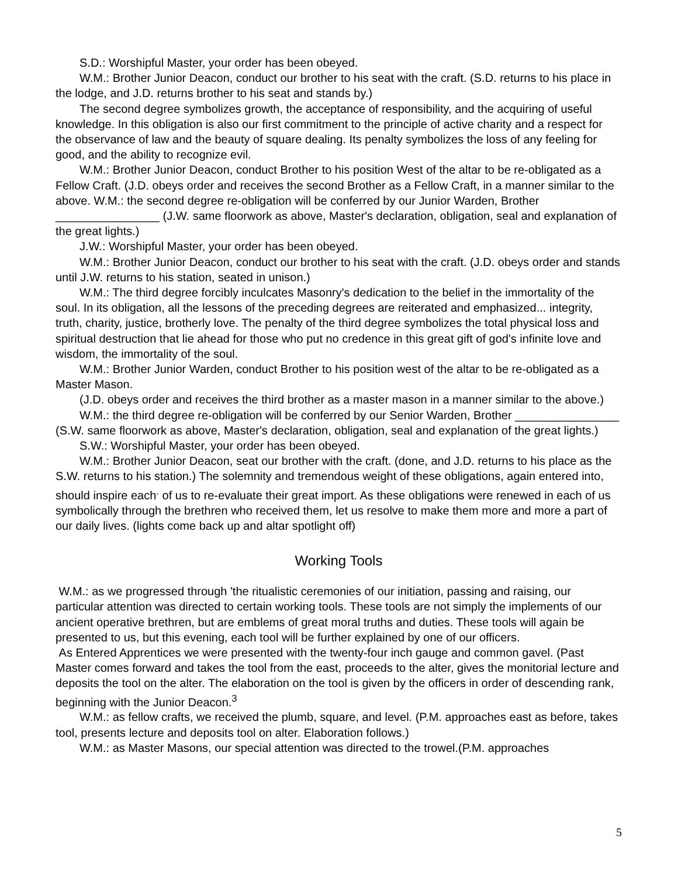S.D.: Worshipful Master, your order has been obeyed.
W.M.: Brother Junior Deacon, conduct our brother to his seat with the craft. (S.D. returns to his place in the lodge, and J.D. returns brother to his seat and stands by.)
The second degree symbolizes growth, the acceptance of responsibility, and the acquiring of useful knowledge. In this obligation is also our first commitment to the principle of active charity and a respect for the observance of law and the beauty of square dealing. Its penalty symbolizes the loss of any feeling for good, and the ability to recognize evil.
W.M.: Brother Junior Deacon, conduct Brother to his position West of the altar to be re-obligated as a Fellow Craft. (J.D. obeys order and receives the second Brother as a Fellow Craft, in a manner similar to the above. W.M.: the second degree re-obligation will be conferred by our Junior Warden, Brother ________________ (J.W. same floorwork as above, Master's declaration, obligation, seal and explanation of the great lights.)
J.W.: Worshipful Master, your order has been obeyed.
W.M.: Brother Junior Deacon, conduct our brother to his seat with the craft. (J.D. obeys order and stands until J.W. returns to his station, seated in unison.)
W.M.: The third degree forcibly inculcates Masonry's dedication to the belief in the immortality of the soul. In its obligation, all the lessons of the preceding degrees are reiterated and emphasized... integrity, truth, charity, justice, brotherly love. The penalty of the third degree symbolizes the total physical loss and spiritual destruction that lie ahead for those who put no credence in this great gift of god's infinite love and wisdom, the immortality of the soul.
W.M.: Brother Junior Warden, conduct Brother to his position west of the altar to be re-obligated as a Master Mason.
(J.D. obeys order and receives the third brother as a master mason in a manner similar to the above.)
W.M.: the third degree re-obligation will be conferred by our Senior Warden, Brother ________________ (S.W. same floorwork as above, Master's declaration, obligation, seal and explanation of the great lights.)
S.W.: Worshipful Master, your order has been obeyed.
W.M.: Brother Junior Deacon, seat our brother with the craft. (done, and J.D. returns to his place as the S.W. returns to his station.) The solemnity and tremendous weight of these obligations, again entered into, should inspire each<sup>.</sup> of us to re-evaluate their great import. As these obligations were renewed in each of us symbolically through the brethren who received them, let us resolve to make them more and more a part of our daily lives. (lights come back up and altar spotlight off)
Working Tools
W.M.: as we progressed through 'the ritualistic ceremonies of our initiation, passing and raising, our particular attention was directed to certain working tools. These tools are not simply the implements of our ancient operative brethren, but are emblems of great moral truths and duties. These tools will again be presented to us, but this evening, each tool will be further explained by one of our officers.
As Entered Apprentices we were presented with the twenty-four inch gauge and common gavel. (Past Master comes forward and takes the tool from the east, proceeds to the alter, gives the monitorial lecture and deposits the tool on the alter. The elaboration on the tool is given by the officers in order of descending rank, beginning with the Junior Deacon.<sup>3</sup>
W.M.: as fellow crafts, we received the plumb, square, and level. (P.M. approaches east as before, takes tool, presents lecture and deposits tool on alter. Elaboration follows.)
W.M.: as Master Masons, our special attention was directed to the trowel.(P.M. approaches
5